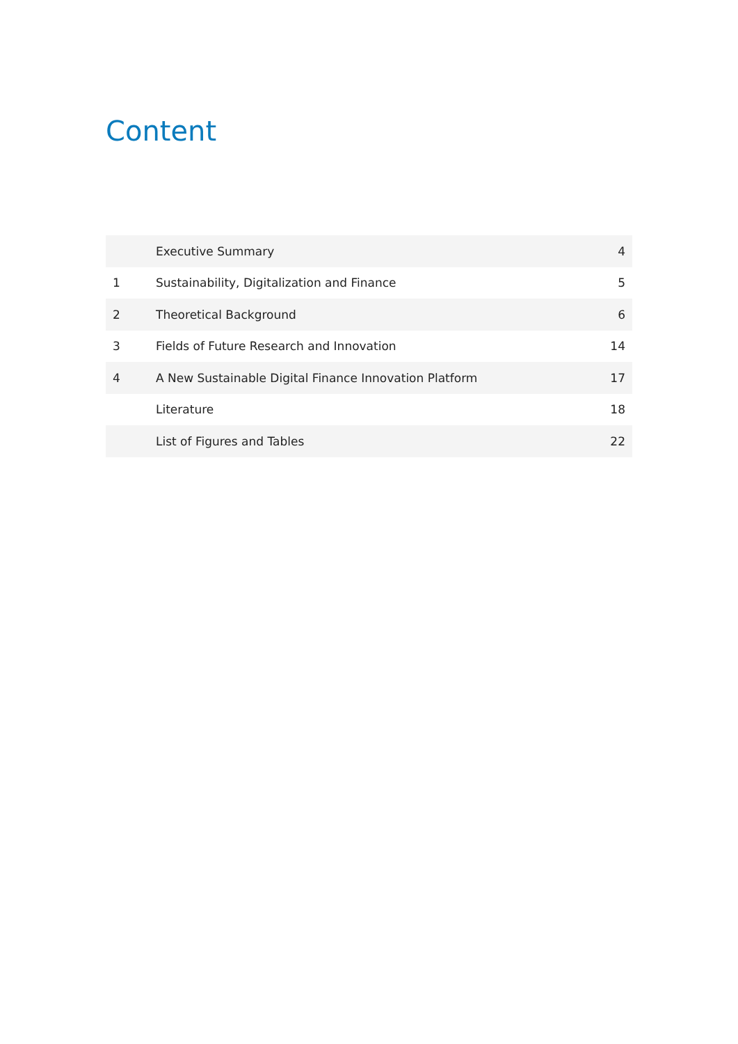Content
| | Executive Summary | 4 |
| 1 | Sustainability, Digitalization and Finance | 5 |
| 2 | Theoretical Background | 6 |
| 3 | Fields of Future Research and Innovation | 14 |
| 4 | A New Sustainable Digital Finance Innovation Platform | 17 |
| | Literature | 18 |
| | List of Figures and Tables | 22 |